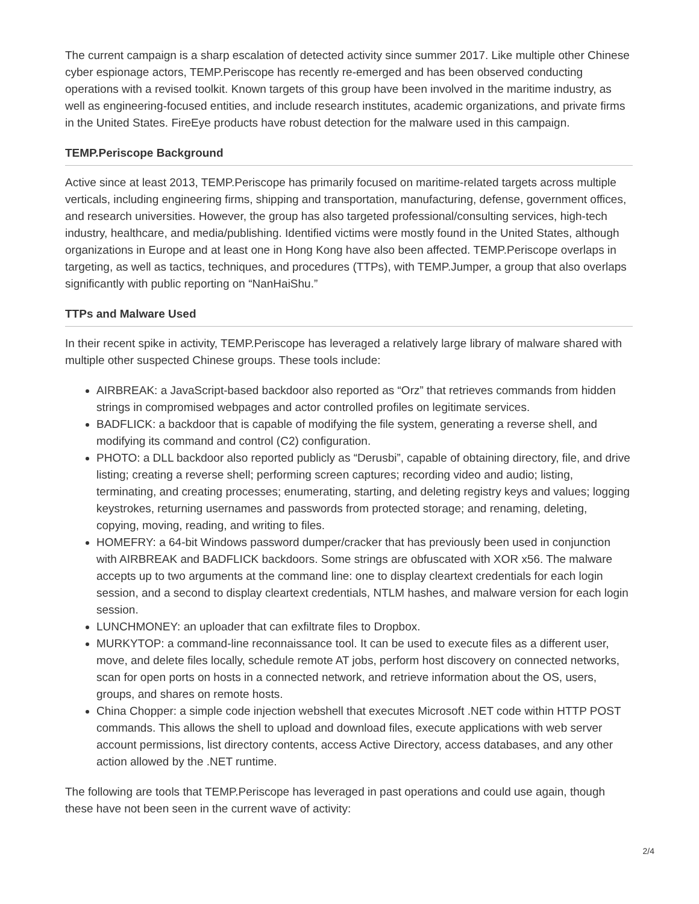The current campaign is a sharp escalation of detected activity since summer 2017. Like multiple other Chinese cyber espionage actors, TEMP.Periscope has recently re-emerged and has been observed conducting operations with a revised toolkit. Known targets of this group have been involved in the maritime industry, as well as engineering-focused entities, and include research institutes, academic organizations, and private firms in the United States. FireEye products have robust detection for the malware used in this campaign.
TEMP.Periscope Background
Active since at least 2013, TEMP.Periscope has primarily focused on maritime-related targets across multiple verticals, including engineering firms, shipping and transportation, manufacturing, defense, government offices, and research universities. However, the group has also targeted professional/consulting services, high-tech industry, healthcare, and media/publishing. Identified victims were mostly found in the United States, although organizations in Europe and at least one in Hong Kong have also been affected. TEMP.Periscope overlaps in targeting, as well as tactics, techniques, and procedures (TTPs), with TEMP.Jumper, a group that also overlaps significantly with public reporting on “NanHaiShu.”
TTPs and Malware Used
In their recent spike in activity, TEMP.Periscope has leveraged a relatively large library of malware shared with multiple other suspected Chinese groups. These tools include:
AIRBREAK: a JavaScript-based backdoor also reported as “Orz” that retrieves commands from hidden strings in compromised webpages and actor controlled profiles on legitimate services.
BADFLICK: a backdoor that is capable of modifying the file system, generating a reverse shell, and modifying its command and control (C2) configuration.
PHOTO: a DLL backdoor also reported publicly as “Derusbi”, capable of obtaining directory, file, and drive listing; creating a reverse shell; performing screen captures; recording video and audio; listing, terminating, and creating processes; enumerating, starting, and deleting registry keys and values; logging keystrokes, returning usernames and passwords from protected storage; and renaming, deleting, copying, moving, reading, and writing to files.
HOMEFRY: a 64-bit Windows password dumper/cracker that has previously been used in conjunction with AIRBREAK and BADFLICK backdoors. Some strings are obfuscated with XOR x56. The malware accepts up to two arguments at the command line: one to display cleartext credentials for each login session, and a second to display cleartext credentials, NTLM hashes, and malware version for each login session.
LUNCHMONEY: an uploader that can exfiltrate files to Dropbox.
MURKYTOP: a command-line reconnaissance tool. It can be used to execute files as a different user, move, and delete files locally, schedule remote AT jobs, perform host discovery on connected networks, scan for open ports on hosts in a connected network, and retrieve information about the OS, users, groups, and shares on remote hosts.
China Chopper: a simple code injection webshell that executes Microsoft .NET code within HTTP POST commands. This allows the shell to upload and download files, execute applications with web server account permissions, list directory contents, access Active Directory, access databases, and any other action allowed by the .NET runtime.
The following are tools that TEMP.Periscope has leveraged in past operations and could use again, though these have not been seen in the current wave of activity:
2/4